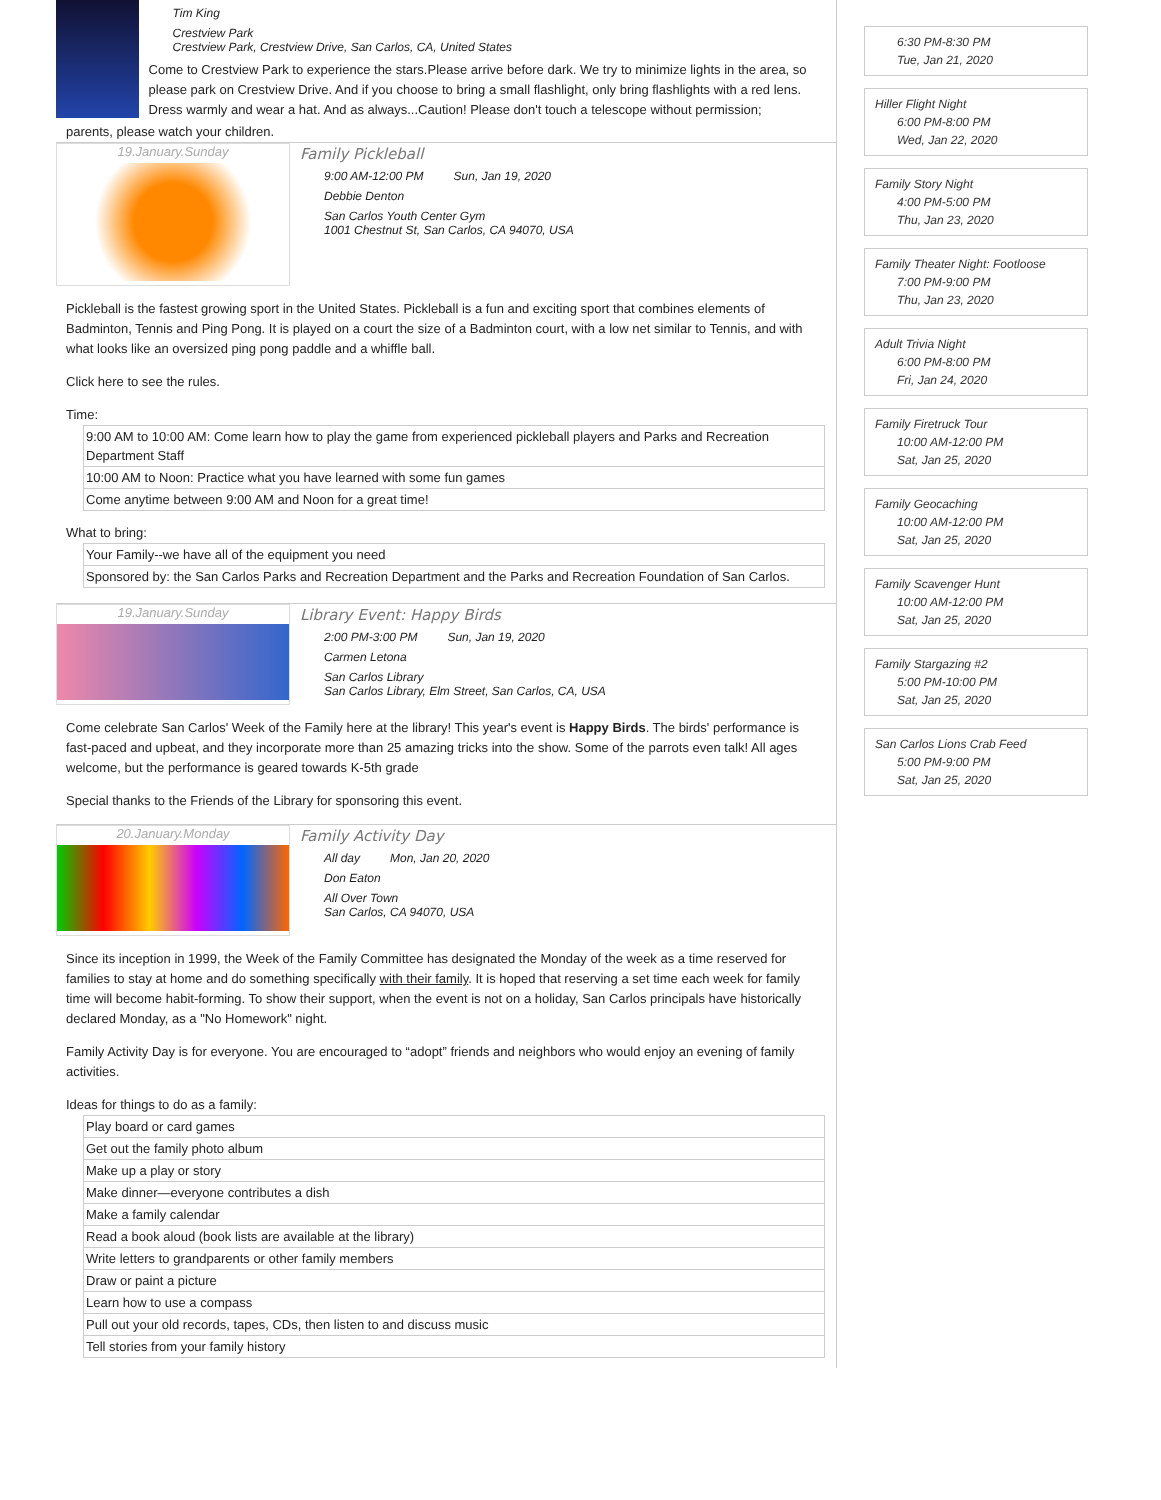Tim King
Crestview Park
Crestview Park, Crestview Drive, San Carlos, CA, United States
Come to Crestview Park to experience the stars.Please arrive before dark. We try to minimize lights in the area, so please park on Crestview Drive. And if you choose to bring a small flashlight, only bring flashlights with a red lens. Dress warmly and wear a hat. And as always...Caution! Please don't touch a telescope without permission;
parents, please watch your children.
19.January.Sunday
Family Pickleball
9:00 AM-12:00 PM Sun, Jan 19, 2020
Debbie Denton
San Carlos Youth Center Gym
1001 Chestnut St, San Carlos, CA 94070, USA
Pickleball is the fastest growing sport in the United States. Pickleball is a fun and exciting sport that combines elements of Badminton, Tennis and Ping Pong. It is played on a court the size of a Badminton court, with a low net similar to Tennis, and with what looks like an oversized ping pong paddle and a whiffle ball.
Click here to see the rules.
Time:
| 9:00 AM to 10:00 AM: Come learn how to play the game from experienced pickleball players and Parks and Recreation Department Staff |
| 10:00 AM to Noon: Practice what you have learned with some fun games |
| Come anytime between 9:00 AM and Noon for a great time! |
What to bring:
| Your Family--we have all of the equipment you need |
| Sponsored by: the San Carlos Parks and Recreation Department and the Parks and Recreation Foundation of San Carlos. |
19.January.Sunday
Library Event: Happy Birds
2:00 PM-3:00 PM Sun, Jan 19, 2020
Carmen Letona
San Carlos Library
San Carlos Library, Elm Street, San Carlos, CA, USA
Come celebrate San Carlos' Week of the Family here at the library! This year's event is Happy Birds. The birds' performance is fast-paced and upbeat, and they incorporate more than 25 amazing tricks into the show. Some of the parrots even talk! All ages welcome, but the performance is geared towards K-5th grade
Special thanks to the Friends of the Library for sponsoring this event.
20.January.Monday
Family Activity Day
All day Mon, Jan 20, 2020
Don Eaton
All Over Town
San Carlos, CA 94070, USA
Since its inception in 1999, the Week of the Family Committee has designated the Monday of the week as a time reserved for families to stay at home and do something specifically with their family. It is hoped that reserving a set time each week for family time will become habit-forming. To show their support, when the event is not on a holiday, San Carlos principals have historically declared Monday, as a "No Homework" night.
Family Activity Day is for everyone. You are encouraged to “adopt” friends and neighbors who would enjoy an evening of family activities.
Ideas for things to do as a family:
| Play board or card games |
| Get out the family photo album |
| Make up a play or story |
| Make dinner—everyone contributes a dish |
| Make a family calendar |
| Read a book aloud (book lists are available at the library) |
| Write letters to grandparents or other family members |
| Draw or paint a picture |
| Learn how to use a compass |
| Pull out your old records, tapes, CDs, then listen to and discuss music |
| Tell stories from your family history |
6:30 PM-8:30 PM
Tue, Jan 21, 2020
Hiller Flight Night
6:00 PM-8:00 PM
Wed, Jan 22, 2020
Family Story Night
4:00 PM-5:00 PM
Thu, Jan 23, 2020
Family Theater Night: Footloose
7:00 PM-9:00 PM
Thu, Jan 23, 2020
Adult Trivia Night
6:00 PM-8:00 PM
Fri, Jan 24, 2020
Family Firetruck Tour
10:00 AM-12:00 PM
Sat, Jan 25, 2020
Family Geocaching
10:00 AM-12:00 PM
Sat, Jan 25, 2020
Family Scavenger Hunt
10:00 AM-12:00 PM
Sat, Jan 25, 2020
Family Stargazing #2
5:00 PM-10:00 PM
Sat, Jan 25, 2020
San Carlos Lions Crab Feed
5:00 PM-9:00 PM
Sat, Jan 25, 2020